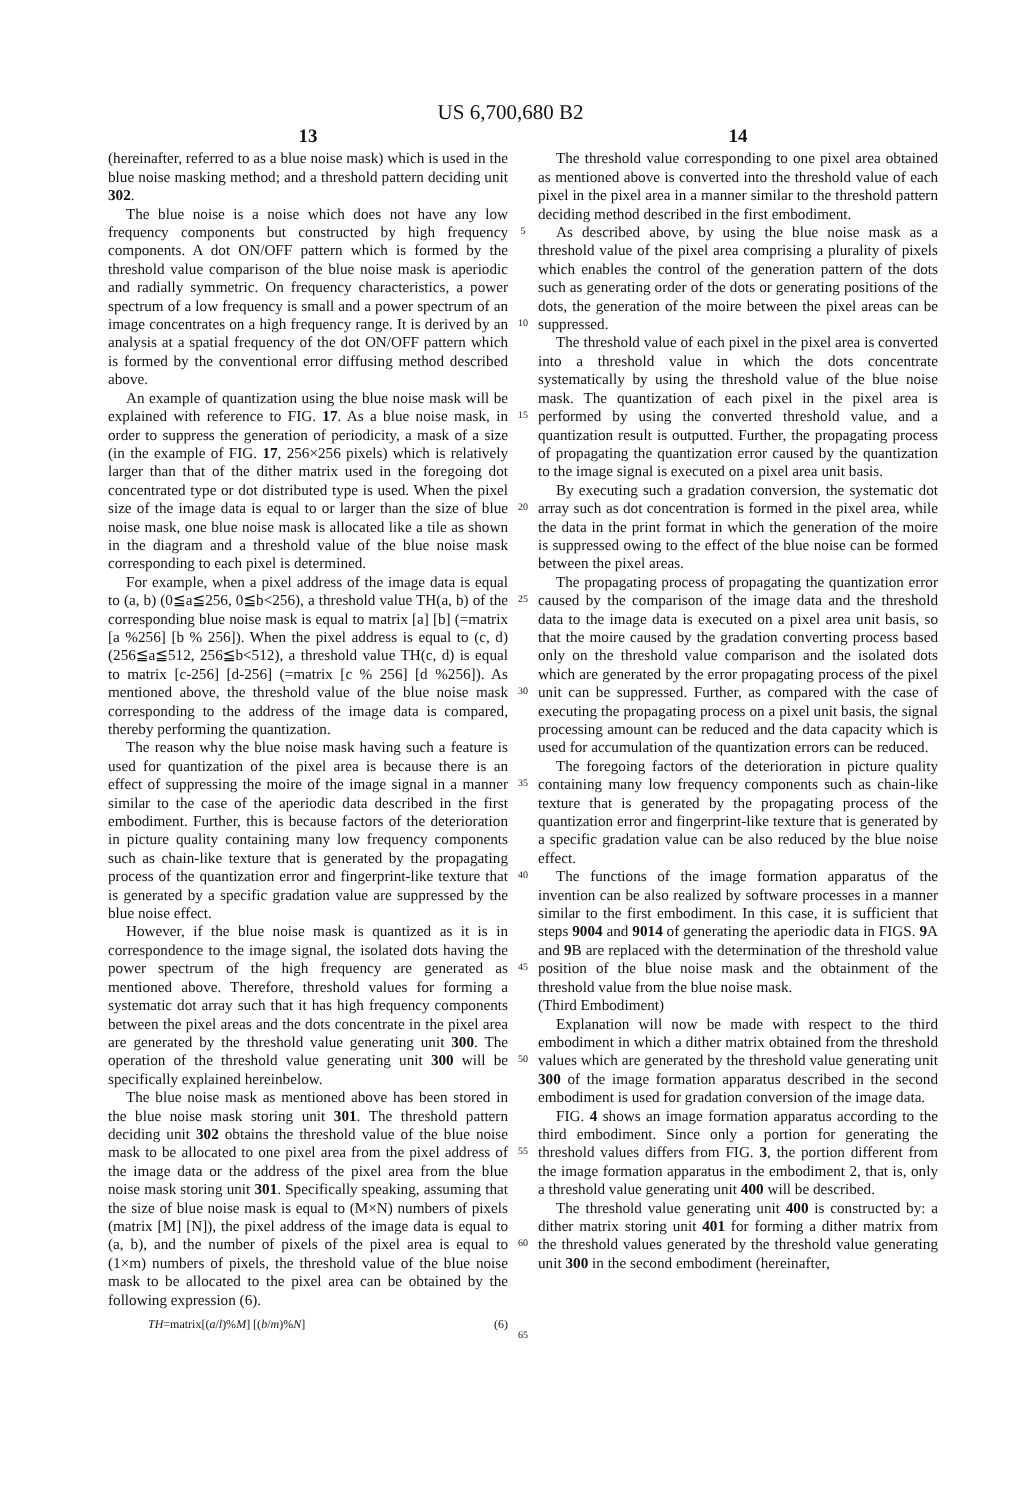US 6,700,680 B2
13
(hereinafter, referred to as a blue noise mask) which is used in the blue noise masking method; and a threshold pattern deciding unit 302.
The blue noise is a noise which does not have any low frequency components but constructed by high frequency components. A dot ON/OFF pattern which is formed by the threshold value comparison of the blue noise mask is aperiodic and radially symmetric. On frequency characteristics, a power spectrum of a low frequency is small and a power spectrum of an image concentrates on a high frequency range. It is derived by an analysis at a spatial frequency of the dot ON/OFF pattern which is formed by the conventional error diffusing method described above.
An example of quantization using the blue noise mask will be explained with reference to FIG. 17. As a blue noise mask, in order to suppress the generation of periodicity, a mask of a size (in the example of FIG. 17, 256×256 pixels) which is relatively larger than that of the dither matrix used in the foregoing dot concentrated type or dot distributed type is used. When the pixel size of the image data is equal to or larger than the size of blue noise mask, one blue noise mask is allocated like a tile as shown in the diagram and a threshold value of the blue noise mask corresponding to each pixel is determined.
For example, when a pixel address of the image data is equal to (a, b) (0≦a≦256, 0≦b<256), a threshold value TH(a, b) of the corresponding blue noise mask is equal to matrix [a] [b] (=matrix [a %256] [b % 256]). When the pixel address is equal to (c, d) (256≦a≦512, 256≦b<512), a threshold value TH(c, d) is equal to matrix [c-256] [d-256] (=matrix [c % 256] [d %256]). As mentioned above, the threshold value of the blue noise mask corresponding to the address of the image data is compared, thereby performing the quantization.
The reason why the blue noise mask having such a feature is used for quantization of the pixel area is because there is an effect of suppressing the moire of the image signal in a manner similar to the case of the aperiodic data described in the first embodiment. Further, this is because factors of the deterioration in picture quality containing many low frequency components such as chain-like texture that is generated by the propagating process of the quantization error and fingerprint-like texture that is generated by a specific gradation value are suppressed by the blue noise effect.
However, if the blue noise mask is quantized as it is in correspondence to the image signal, the isolated dots having the power spectrum of the high frequency are generated as mentioned above. Therefore, threshold values for forming a systematic dot array such that it has high frequency components between the pixel areas and the dots concentrate in the pixel area are generated by the threshold value generating unit 300. The operation of the threshold value generating unit 300 will be specifically explained hereinbelow.
The blue noise mask as mentioned above has been stored in the blue noise mask storing unit 301. The threshold pattern deciding unit 302 obtains the threshold value of the blue noise mask to be allocated to one pixel area from the pixel address of the image data or the address of the pixel area from the blue noise mask storing unit 301. Specifically speaking, assuming that the size of blue noise mask is equal to (M×N) numbers of pixels (matrix [M] [N]), the pixel address of the image data is equal to (a, b), and the number of pixels of the pixel area is equal to (1×m) numbers of pixels, the threshold value of the blue noise mask to be allocated to the pixel area can be obtained by the following expression (6).
TH=matrix[(a/l)%M] [(b/m)%N] (6)
5
10
15
20
25
30
35
40
45
50
55
60
65
14
The threshold value corresponding to one pixel area obtained as mentioned above is converted into the threshold value of each pixel in the pixel area in a manner similar to the threshold pattern deciding method described in the first embodiment.
As described above, by using the blue noise mask as a threshold value of the pixel area comprising a plurality of pixels which enables the control of the generation pattern of the dots such as generating order of the dots or generating positions of the dots, the generation of the moire between the pixel areas can be suppressed.
The threshold value of each pixel in the pixel area is converted into a threshold value in which the dots concentrate systematically by using the threshold value of the blue noise mask. The quantization of each pixel in the pixel area is performed by using the converted threshold value, and a quantization result is outputted. Further, the propagating process of propagating the quantization error caused by the quantization to the image signal is executed on a pixel area unit basis.
By executing such a gradation conversion, the systematic dot array such as dot concentration is formed in the pixel area, while the data in the print format in which the generation of the moire is suppressed owing to the effect of the blue noise can be formed between the pixel areas.
The propagating process of propagating the quantization error caused by the comparison of the image data and the threshold data to the image data is executed on a pixel area unit basis, so that the moire caused by the gradation converting process based only on the threshold value comparison and the isolated dots which are generated by the error propagating process of the pixel unit can be suppressed. Further, as compared with the case of executing the propagating process on a pixel unit basis, the signal processing amount can be reduced and the data capacity which is used for accumulation of the quantization errors can be reduced.
The foregoing factors of the deterioration in picture quality containing many low frequency components such as chain-like texture that is generated by the propagating process of the quantization error and fingerprint-like texture that is generated by a specific gradation value can be also reduced by the blue noise effect.
The functions of the image formation apparatus of the invention can be also realized by software processes in a manner similar to the first embodiment. In this case, it is sufficient that steps 9004 and 9014 of generating the aperiodic data in FIGS. 9 A and 9 B are replaced with the determination of the threshold value position of the blue noise mask and the obtainment of the threshold value from the blue noise mask.
(Third Embodiment)
Explanation will now be made with respect to the third embodiment in which a dither matrix obtained from the threshold values which are generated by the threshold value generating unit 300 of the image formation apparatus described in the second embodiment is used for gradation conversion of the image data.
FIG. 4 shows an image formation apparatus according to the third embodiment. Since only a portion for generating the threshold values differs from FIG. 3, the portion different from the image formation apparatus in the embodiment 2, that is, only a threshold value generating unit 400 will be described.
The threshold value generating unit 400 is constructed by: a dither matrix storing unit 401 for forming a dither matrix from the threshold values generated by the threshold value generating unit 300 in the second embodiment (hereinafter,